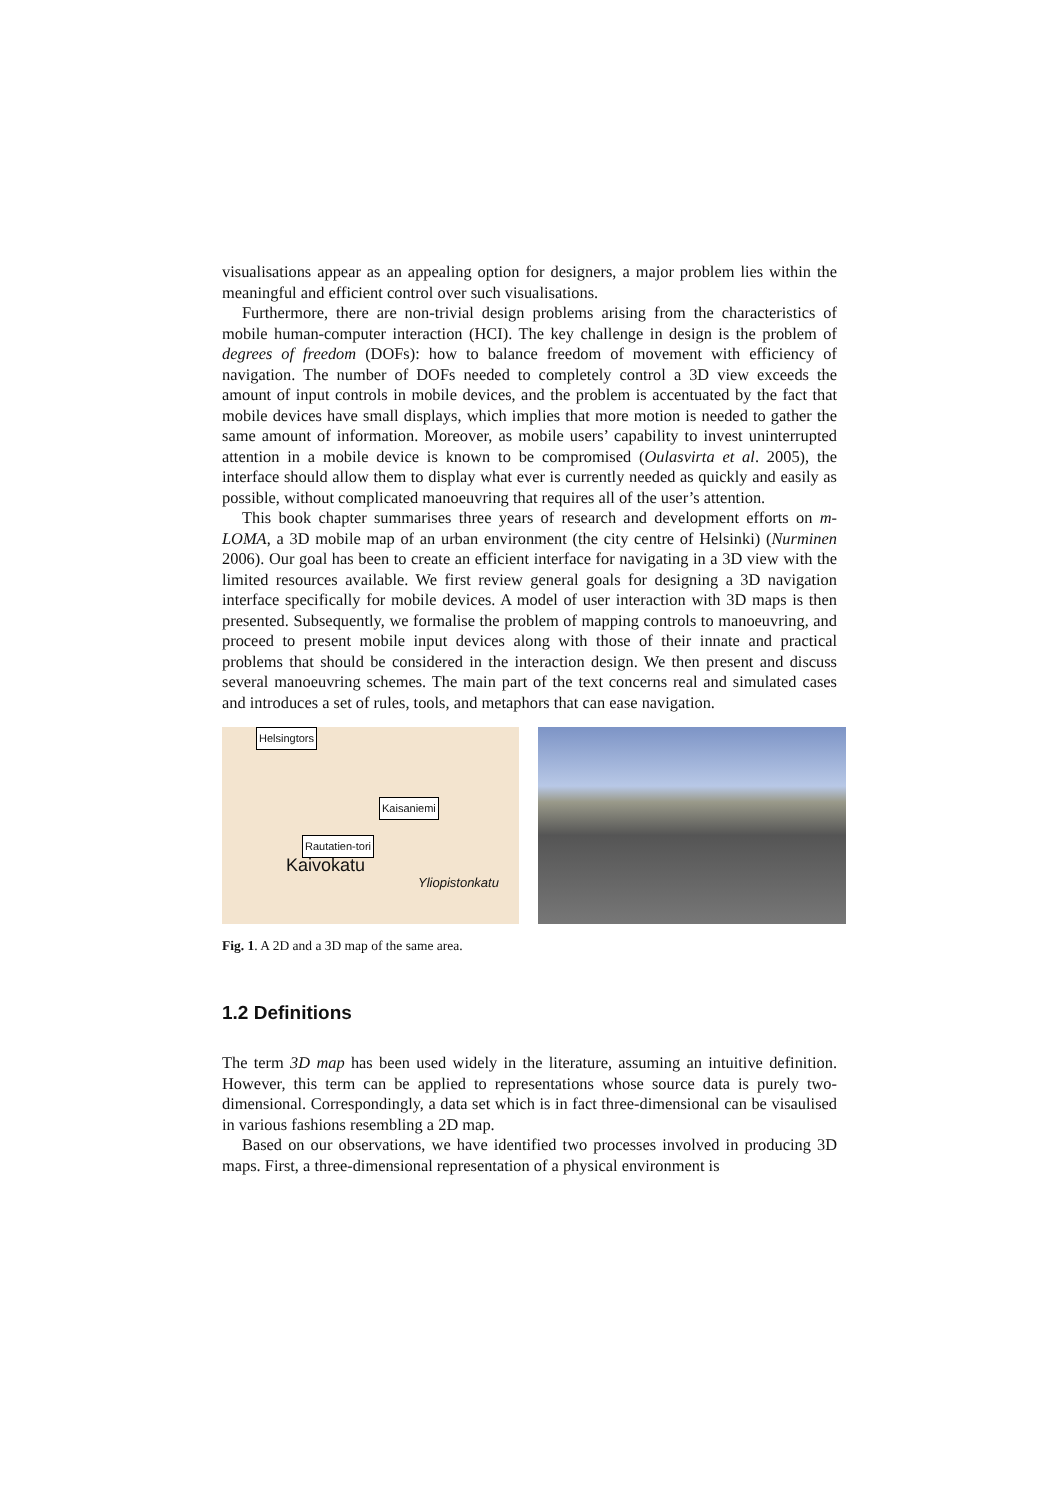visualisations appear as an appealing option for designers, a major problem lies within the meaningful and efficient control over such visualisations.
Furthermore, there are non-trivial design problems arising from the characteristics of mobile human-computer interaction (HCI). The key challenge in design is the problem of degrees of freedom (DOFs): how to balance freedom of movement with efficiency of navigation. The number of DOFs needed to completely control a 3D view exceeds the amount of input controls in mobile devices, and the problem is accentuated by the fact that mobile devices have small displays, which implies that more motion is needed to gather the same amount of information. Moreover, as mobile users’ capability to invest uninterrupted attention in a mobile device is known to be compromised (Oulasvirta et al. 2005), the interface should allow them to display what ever is currently needed as quickly and easily as possible, without complicated manoeuvring that requires all of the user’s attention.
This book chapter summarises three years of research and development efforts on m-LOMA, a 3D mobile map of an urban environment (the city centre of Helsinki) (Nurminen 2006). Our goal has been to create an efficient interface for navigating in a 3D view with the limited resources available. We first review general goals for designing a 3D navigation interface specifically for mobile devices. A model of user interaction with 3D maps is then presented. Subsequently, we formalise the problem of mapping controls to manoeuvring, and proceed to present mobile input devices along with those of their innate and practical problems that should be considered in the interaction design. We then present and discuss several manoeuvring schemes. The main part of the text concerns real and simulated cases and introduces a set of rules, tools, and metaphors that can ease navigation.
Helsingtors
Kaisaniemi
Rautatien-tori
Kaivokatu
Yliopistonkatu
Fig. 1. A 2D and a 3D map of the same area.
1.2 Definitions
The term 3D map has been used widely in the literature, assuming an intuitive definition. However, this term can be applied to representations whose source data is purely two-dimensional. Correspondingly, a data set which is in fact three-dimensional can be visaulised in various fashions resembling a 2D map.
Based on our observations, we have identified two processes involved in producing 3D maps. First, a three-dimensional representation of a physical environment is